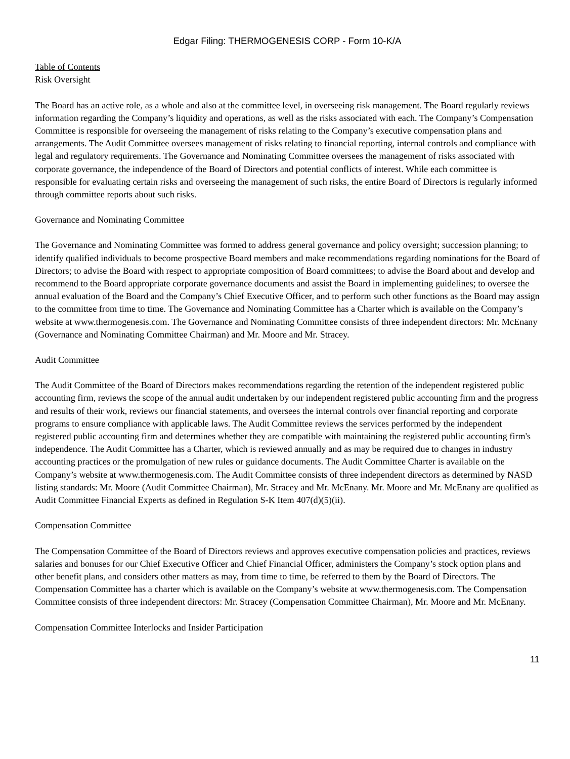Edgar Filing: THERMOGENESIS CORP - Form 10-K/A
Table of Contents
Risk Oversight
The Board has an active role, as a whole and also at the committee level, in overseeing risk management. The Board regularly reviews information regarding the Company’s liquidity and operations, as well as the risks associated with each. The Company’s Compensation Committee is responsible for overseeing the management of risks relating to the Company’s executive compensation plans and arrangements. The Audit Committee oversees management of risks relating to financial reporting, internal controls and compliance with legal and regulatory requirements. The Governance and Nominating Committee oversees the management of risks associated with corporate governance, the independence of the Board of Directors and potential conflicts of interest. While each committee is responsible for evaluating certain risks and overseeing the management of such risks, the entire Board of Directors is regularly informed through committee reports about such risks.
Governance and Nominating Committee
The Governance and Nominating Committee was formed to address general governance and policy oversight; succession planning; to identify qualified individuals to become prospective Board members and make recommendations regarding nominations for the Board of Directors; to advise the Board with respect to appropriate composition of Board committees; to advise the Board about and develop and recommend to the Board appropriate corporate governance documents and assist the Board in implementing guidelines; to oversee the annual evaluation of the Board and the Company’s Chief Executive Officer, and to perform such other functions as the Board may assign to the committee from time to time. The Governance and Nominating Committee has a Charter which is available on the Company’s website at www.thermogenesis.com. The Governance and Nominating Committee consists of three independent directors: Mr. McEnany (Governance and Nominating Committee Chairman) and Mr. Moore and Mr. Stracey.
Audit Committee
The Audit Committee of the Board of Directors makes recommendations regarding the retention of the independent registered public accounting firm, reviews the scope of the annual audit undertaken by our independent registered public accounting firm and the progress and results of their work, reviews our financial statements, and oversees the internal controls over financial reporting and corporate programs to ensure compliance with applicable laws. The Audit Committee reviews the services performed by the independent registered public accounting firm and determines whether they are compatible with maintaining the registered public accounting firm's independence. The Audit Committee has a Charter, which is reviewed annually and as may be required due to changes in industry accounting practices or the promulgation of new rules or guidance documents. The Audit Committee Charter is available on the Company’s website at www.thermogenesis.com. The Audit Committee consists of three independent directors as determined by NASD listing standards: Mr. Moore (Audit Committee Chairman), Mr. Stracey and Mr. McEnany. Mr. Moore and Mr. McEnany are qualified as Audit Committee Financial Experts as defined in Regulation S-K Item 407(d)(5)(ii).
Compensation Committee
The Compensation Committee of the Board of Directors reviews and approves executive compensation policies and practices, reviews salaries and bonuses for our Chief Executive Officer and Chief Financial Officer, administers the Company’s stock option plans and other benefit plans, and considers other matters as may, from time to time, be referred to them by the Board of Directors. The Compensation Committee has a charter which is available on the Company’s website at www.thermogenesis.com. The Compensation Committee consists of three independent directors: Mr. Stracey (Compensation Committee Chairman), Mr. Moore and Mr. McEnany.
Compensation Committee Interlocks and Insider Participation
11